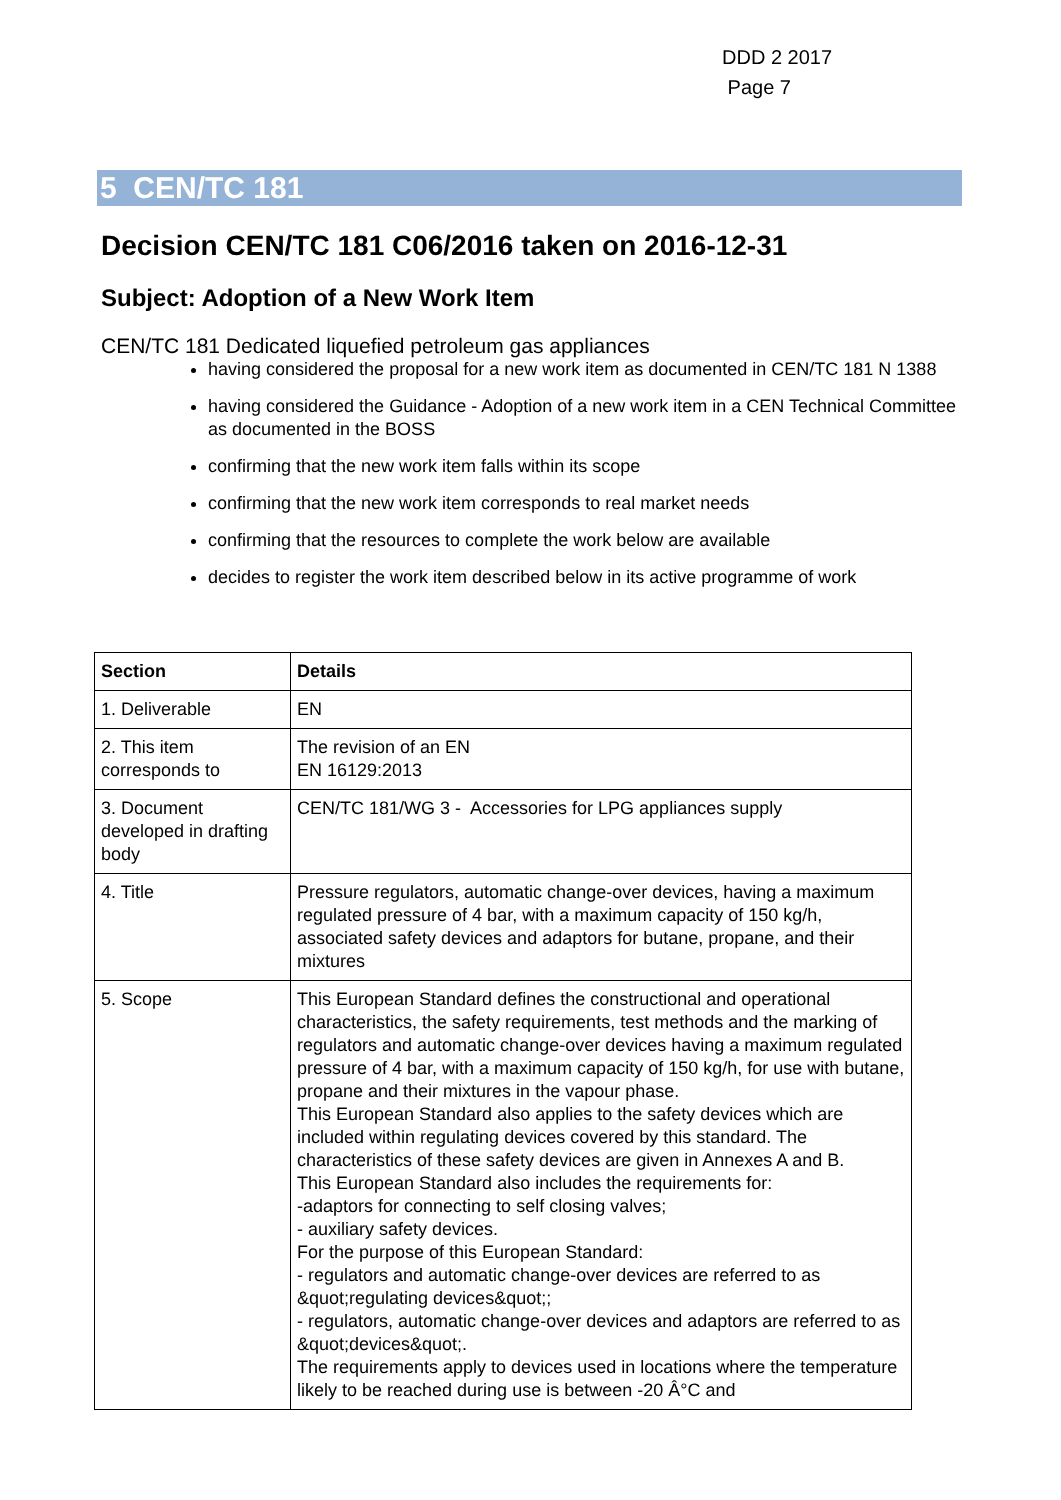DDD 2 2017
Page 7
5 CEN/TC 181
Decision CEN/TC 181 C06/2016 taken on 2016-12-31
Subject: Adoption of a New Work Item
CEN/TC 181 Dedicated liquefied petroleum gas appliances
having considered the proposal for a new work item as documented in CEN/TC 181 N 1388
having considered the Guidance - Adoption of a new work item in a CEN Technical Committee as documented in the BOSS
confirming that the new work item falls within its scope
confirming that the new work item corresponds to real market needs
confirming that the resources to complete the work below are available
decides to register the work item described below in its active programme of work
| Section | Details |
| --- | --- |
| 1. Deliverable | EN |
| 2. This item corresponds to | The revision of an EN EN 16129:2013 |
| 3. Document developed in drafting body | CEN/TC 181/WG 3 - Accessories for LPG appliances supply |
| 4. Title | Pressure regulators, automatic change-over devices, having a maximum regulated pressure of 4 bar, with a maximum capacity of 150 kg/h, associated safety devices and adaptors for butane, propane, and their mixtures |
| 5. Scope | This European Standard defines the constructional and operational characteristics, the safety requirements, test methods and the marking of regulators and automatic change-over devices having a maximum regulated pressure of 4 bar, with a maximum capacity of 150 kg/h, for use with butane, propane and their mixtures in the vapour phase. This European Standard also applies to the safety devices which are included within regulating devices covered by this standard. The characteristics of these safety devices are given in Annexes A and B. This European Standard also includes the requirements for: -adaptors for connecting to self closing valves; - auxiliary safety devices. For the purpose of this European Standard: - regulators and automatic change-over devices are referred to as &quot;regulating devices&quot;; - regulators, automatic change-over devices and adaptors are referred to as &quot;devices&quot;. The requirements apply to devices used in locations where the temperature likely to be reached during use is between -20 Â°C and |